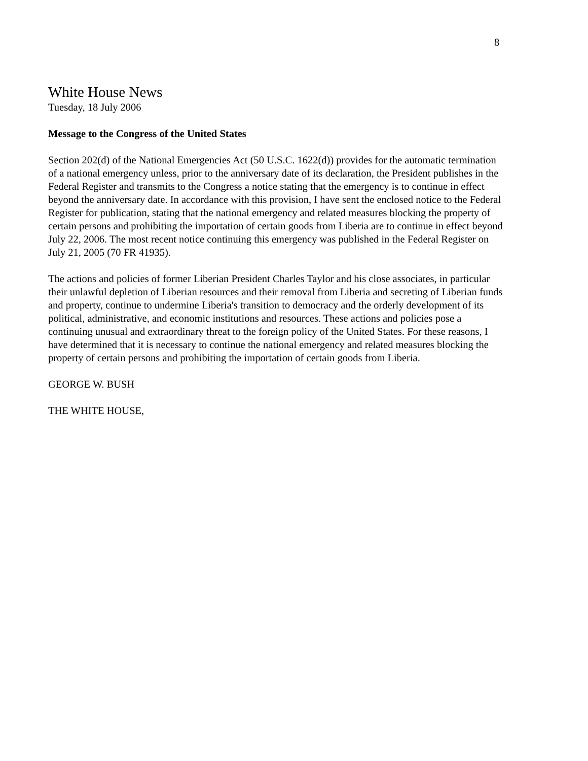8
White House News
Tuesday, 18 July 2006
Message to the Congress of the United States
Section 202(d) of the National Emergencies Act (50 U.S.C. 1622(d)) provides for the automatic termination of a national emergency unless, prior to the anniversary date of its declaration, the President publishes in the Federal Register and transmits to the Congress a notice stating that the emergency is to continue in effect beyond the anniversary date. In accordance with this provision, I have sent the enclosed notice to the Federal Register for publication, stating that the national emergency and related measures blocking the property of certain persons and prohibiting the importation of certain goods from Liberia are to continue in effect beyond July 22, 2006. The most recent notice continuing this emergency was published in the Federal Register on July 21, 2005 (70 FR 41935).
The actions and policies of former Liberian President Charles Taylor and his close associates, in particular their unlawful depletion of Liberian resources and their removal from Liberia and secreting of Liberian funds and property, continue to undermine Liberia's transition to democracy and the orderly development of its political, administrative, and economic institutions and resources. These actions and policies pose a continuing unusual and extraordinary threat to the foreign policy of the United States. For these reasons, I have determined that it is necessary to continue the national emergency and related measures blocking the property of certain persons and prohibiting the importation of certain goods from Liberia.
GEORGE W. BUSH
THE WHITE HOUSE,